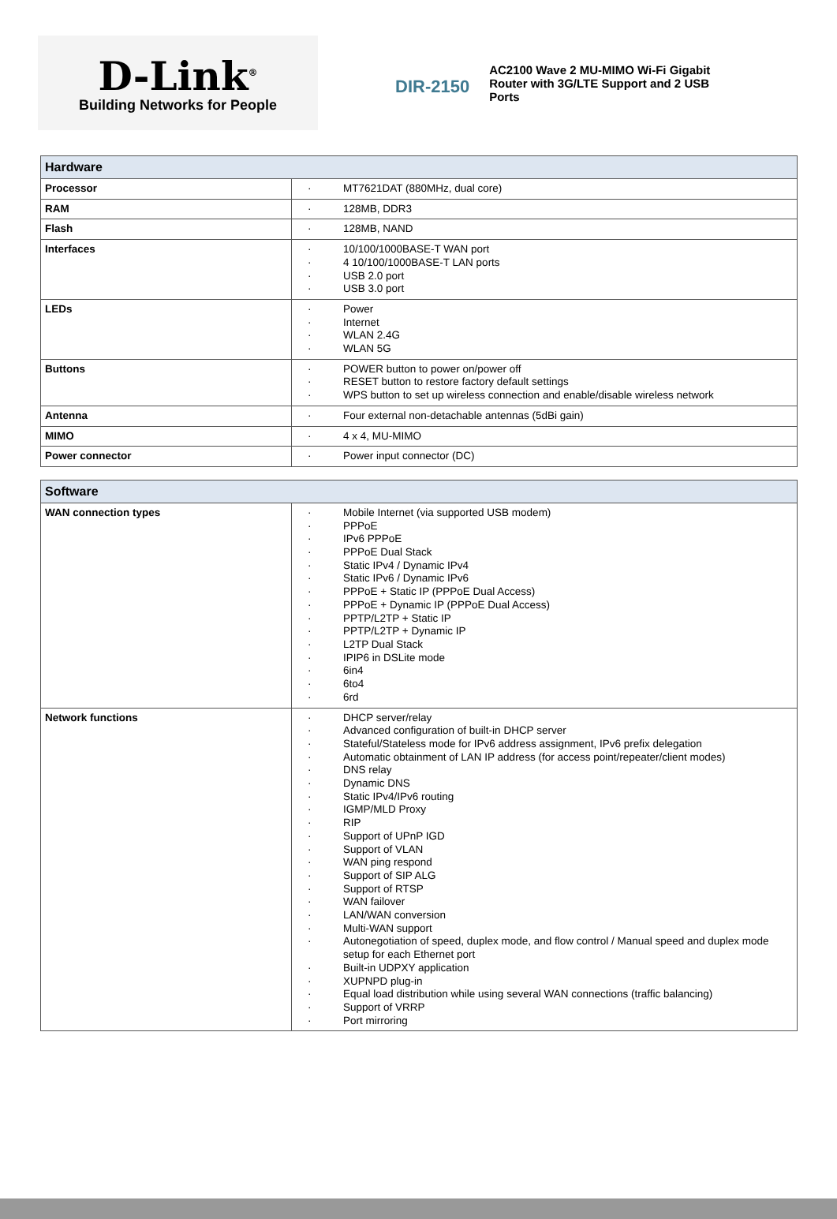D-Link<sup>®</sup>
Building Networks for People
DIR-2150
AC2100 Wave 2 MU-MIMO Wi-Fi Gigabit Router with 3G/LTE Support and 2 USB Ports
| Hardware | |
| --- | --- |
| Processor | · MT7621DAT (880MHz, dual core) |
| RAM | · 128MB, DDR3 |
| Flash | · 128MB, NAND |
| Interfaces | · 10/100/1000BASE-T WAN port · 4 10/100/1000BASE-T LAN ports · USB 2.0 port · USB 3.0 port |
| LEDs | · Power · Internet · WLAN 2.4G · WLAN 5G |
| Buttons | · POWER button to power on/power off · RESET button to restore factory default settings · WPS button to set up wireless connection and enable/disable wireless network |
| Antenna | · Four external non-detachable antennas (5dBi gain) |
| MIMO | · 4 x 4, MU-MIMO |
| Power connector | · Power input connector (DC) |
| Software | |
| --- | --- |
| WAN connection types | · Mobile Internet (via supported USB modem) · PPPoE · IPv6 PPPoE · PPPoE Dual Stack · Static IPv4 / Dynamic IPv4 · Static IPv6 / Dynamic IPv6 · PPPoE + Static IP (PPPoE Dual Access) · PPPoE + Dynamic IP (PPPoE Dual Access) · PPTP/L2TP + Static IP · PPTP/L2TP + Dynamic IP · L2TP Dual Stack · IPIP6 in DSLite mode · 6in4 · 6to4 · 6rd |
| Network functions | · DHCP server/relay · Advanced configuration of built-in DHCP server · Stateful/Stateless mode for IPv6 address assignment, IPv6 prefix delegation · Automatic obtainment of LAN IP address (for access point/repeater/client modes) · DNS relay · Dynamic DNS · Static IPv4/IPv6 routing · IGMP/MLD Proxy · RIP · Support of UPnP IGD · Support of VLAN · WAN ping respond · Support of SIP ALG · Support of RTSP · WAN failover · LAN/WAN conversion · Multi-WAN support · Autonegotiation of speed, duplex mode, and flow control / Manual speed and duplex mode setup for each Ethernet port · Built-in UDPXY application · XUPNPD plug-in · Equal load distribution while using several WAN connections (traffic balancing) · Support of VRRP · Port mirroring |